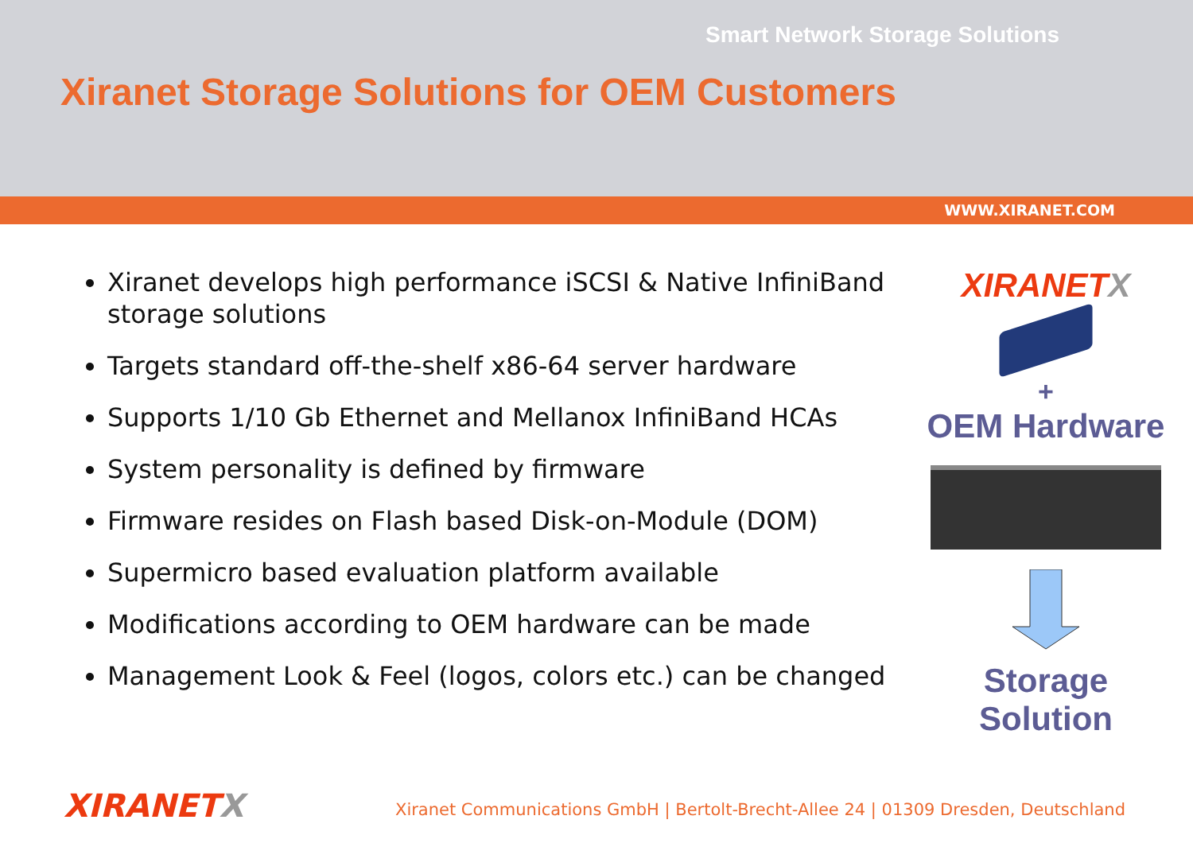Smart Network Storage Solutions
Xiranet Storage Solutions for OEM Customers
WWW.XIRANET.COM
Xiranet develops high performance iSCSI & Native InfiniBand storage solutions
Targets standard off-the-shelf x86-64 server hardware
Supports 1/10 Gb Ethernet and Mellanox InfiniBand HCAs
System personality is defined by firmware
Firmware resides on Flash based Disk-on-Module (DOM)
Supermicro based evaluation platform available
Modifications according to OEM hardware can be made
Management Look & Feel (logos, colors etc.) can be changed
XIRANETX
+
OEM Hardware
Storage
Solution
XIRANETX
Xiranet Communications GmbH | Bertolt-Brecht-Allee 24 | 01309 Dresden, Deutschland